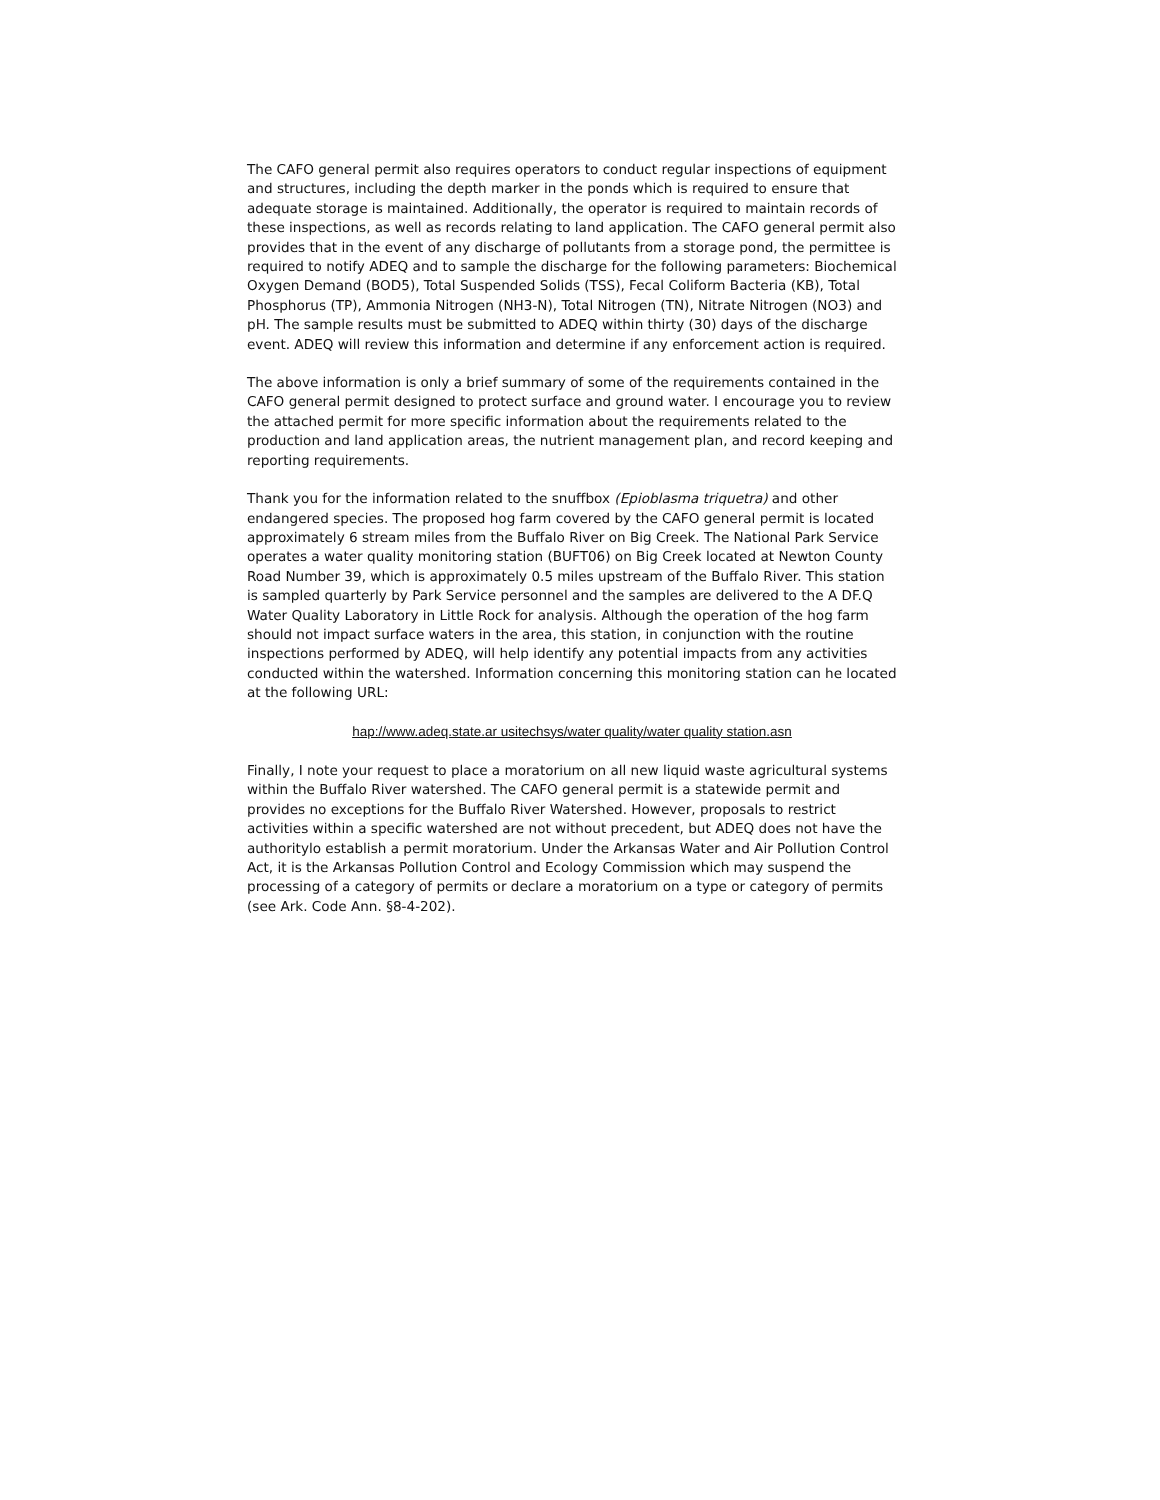The CAFO general permit also requires operators to conduct regular inspections of equipment and structures, including the depth marker in the ponds which is required to ensure that adequate storage is maintained. Additionally, the operator is required to maintain records of these inspections, as well as records relating to land application. The CAFO general permit also provides that in the event of any discharge of pollutants from a storage pond, the permittee is required to notify ADEQ and to sample the discharge for the following parameters: Biochemical Oxygen Demand (BOD5), Total Suspended Solids (TSS), Fecal Coliform Bacteria (KB), Total Phosphorus (TP), Ammonia Nitrogen (NH3-N), Total Nitrogen (TN), Nitrate Nitrogen (NO3) and pH. The sample results must be submitted to ADEQ within thirty (30) days of the discharge event. ADEQ will review this information and determine if any enforcement action is required.
The above information is only a brief summary of some of the requirements contained in the CAFO general permit designed to protect surface and ground water. I encourage you to review the attached permit for more specific information about the requirements related to the production and land application areas, the nutrient management plan, and record keeping and reporting requirements.
Thank you for the information related to the snuffbox (Epioblasma triquetra) and other endangered species. The proposed hog farm covered by the CAFO general permit is located approximately 6 stream miles from the Buffalo River on Big Creek. The National Park Service operates a water quality monitoring station (BUFT06) on Big Creek located at Newton County Road Number 39, which is approximately 0.5 miles upstream of the Buffalo River. This station is sampled quarterly by Park Service personnel and the samples are delivered to the A DF.Q Water Quality Laboratory in Little Rock for analysis. Although the operation of the hog farm should not impact surface waters in the area, this station, in conjunction with the routine inspections performed by ADEQ, will help identify any potential impacts from any activities conducted within the watershed. Information concerning this monitoring station can he located at the following URL:
hap://www.adeq.state.ar usitechsys/water quality/water quality station.asn
Finally, I note your request to place a moratorium on all new liquid waste agricultural systems within the Buffalo River watershed. The CAFO general permit is a statewide permit and provides no exceptions for the Buffalo River Watershed. However, proposals to restrict activities within a specific watershed are not without precedent, but ADEQ does not have the authoritylo establish a permit moratorium. Under the Arkansas Water and Air Pollution Control Act, it is the Arkansas Pollution Control and Ecology Commission which may suspend the processing of a category of permits or declare a moratorium on a type or category of permits (see Ark. Code Ann. §8-4-202).